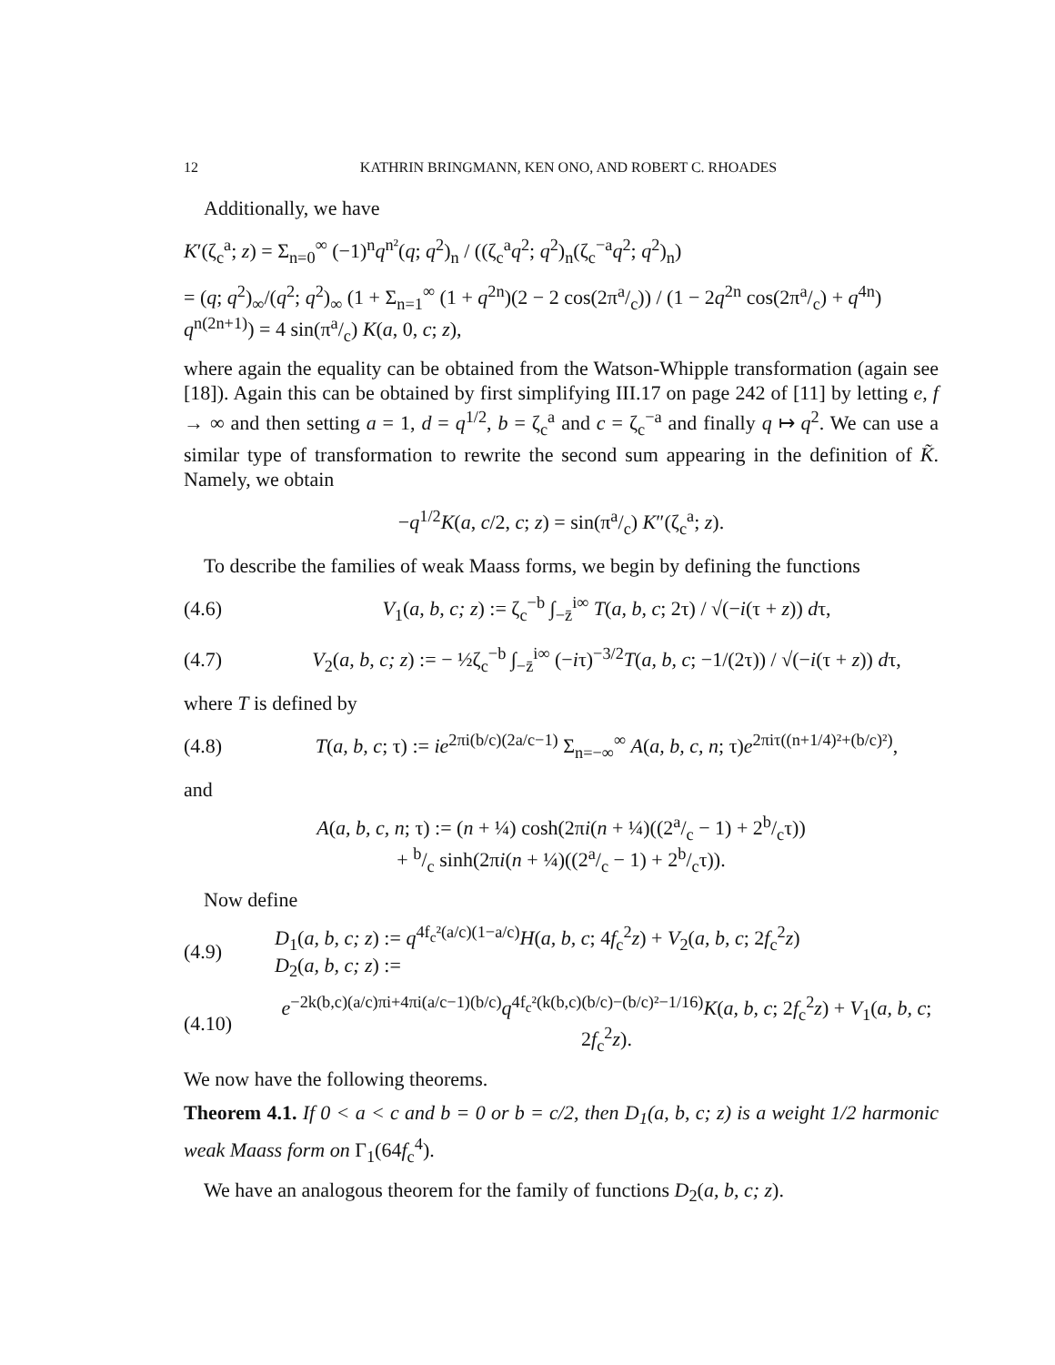12 KATHRIN BRINGMANN, KEN ONO, AND ROBERT C. RHOADES
Additionally, we have
K′(ζ<sub>c</sub><sup>a</sup>; z) = Σ<sub>n=0</sub><sup>∞</sup> (−1)<sup>n</sup>q<sup>n²</sup>(q; q<sup>2</sup>)<sub>n</sub> / ((ζ<sub>c</sub><sup>a</sup>q<sup>2</sup>; q<sup>2</sup>)<sub>n</sub>(ζ<sub>c</sub><sup>−a</sup>q<sup>2</sup>; q<sup>2</sup>)<sub>n</sub>)
= (q; q<sup>2</sup>)<sub>∞</sub>/(q<sup>2</sup>; q<sup>2</sup>)<sub>∞</sub> (1 + Σ<sub>n=1</sub><sup>∞</sup> (1 + q<sup>2n</sup>)(2 − 2 cos(2πa/c)) / (1 − 2q<sup>2n</sup> cos(2πa/c) + q<sup>4n</sup>) q<sup>n(2n+1)</sup>) = 4 sin(πa/c) K(a, 0, c; z),
where again the equality can be obtained from the Watson-Whipple transformation (again see [18]). Again this can be obtained by first simplifying III.17 on page 242 of [11] by letting e, f → ∞ and then setting a = 1, d = q<sup>1/2</sup>, b = ζ<sub>c</sub><sup>a</sup> and c = ζ<sub>c</sub><sup>−a</sup> and finally q ↦ q<sup>2</sup>. We can use a similar type of transformation to rewrite the second sum appearing in the definition of K̃. Namely, we obtain
−q<sup>1/2</sup>K(a, c/2, c; z) = sin(πa/c) K″(ζ<sub>c</sub><sup>a</sup>; z).
To describe the families of weak Maass forms, we begin by defining the functions
(4.6)
V<sub>1</sub>(a, b, c; z) := ζ<sub>c</sub><sup>−b</sup> ∫<sub>−z̄</sub><sup>i∞</sup> T(a, b, c; 2τ) / √(−i(τ + z)) dτ,
(4.7)
V<sub>2</sub>(a, b, c; z) := − ½ζ<sub>c</sub><sup>−b</sup> ∫<sub>−z̄</sub><sup>i∞</sup> (−iτ)<sup>−3/2</sup>T(a, b, c; −1/(2τ)) / √(−i(τ + z)) dτ,
where T is defined by
(4.8)
T(a, b, c; τ) := ie<sup>2πi(b/c)(2a/c−1)</sup> Σ<sub>n=−∞</sub><sup>∞</sup> A(a, b, c, n; τ)e<sup>2πiτ((n+1/4)²+(b/c)²)</sup>,
and
A(a, b, c, n; τ) := (n + ¼) cosh(2πi(n + ¼)((2a/c − 1) + 2b/cτ))
+ b/c sinh(2πi(n + ¼)((2a/c − 1) + 2b/cτ)).
Now define
(4.9)
D<sub>1</sub>(a, b, c; z) := q<sup>4f<sub>c</sub>²(a/c)(1−a/c)</sup>H(a, b, c; 4f<sub>c</sub><sup>2</sup>z) + V<sub>2</sub>(a, b, c; 2f<sub>c</sub><sup>2</sup>z)
D<sub>2</sub>(a, b, c; z) :=
(4.10)
e<sup>−2k(b,c)(a/c)πi+4πi(a/c−1)(b/c)</sup>q<sup>4f<sub>c</sub>²(k(b,c)(b/c)−(b/c)²−1/16)</sup>K(a, b, c; 2f<sub>c</sub><sup>2</sup>z) + V<sub>1</sub>(a, b, c; 2f<sub>c</sub><sup>2</sup>z).
We now have the following theorems.
Theorem 4.1. If 0 < a < c and b = 0 or b = c/2, then D<sub>1</sub>(a, b, c; z) is a weight 1/2 harmonic weak Maass form on Γ<sub>1</sub>(64f<sub>c</sub><sup>4</sup>).
We have an analogous theorem for the family of functions D<sub>2</sub>(a, b, c; z).